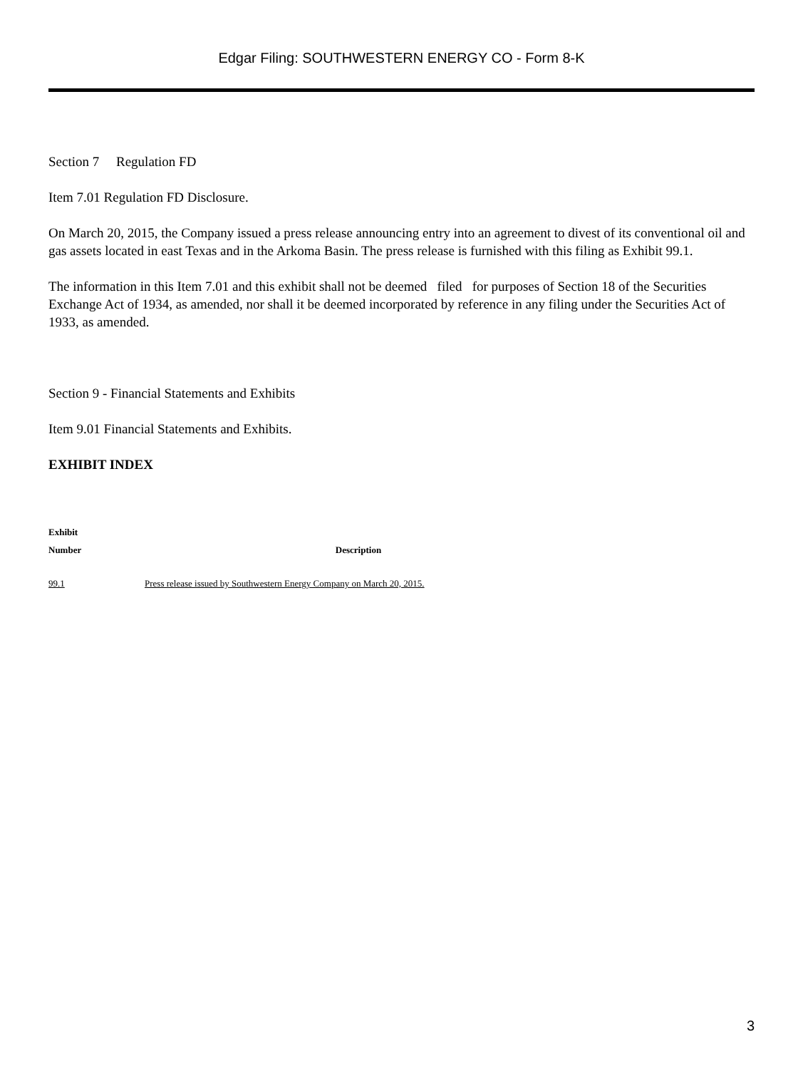Edgar Filing: SOUTHWESTERN ENERGY CO - Form 8-K
Section 7 Regulation FD
Item 7.01 Regulation FD Disclosure.
On March 20, 2015, the Company issued a press release announcing entry into an agreement to divest of its conventional oil and gas assets located in east Texas and in the Arkoma Basin. The press release is furnished with this filing as Exhibit 99.1.
The information in this Item 7.01 and this exhibit shall not be deemed filed for purposes of Section 18 of the Securities Exchange Act of 1934, as amended, nor shall it be deemed incorporated by reference in any filing under the Securities Act of 1933, as amended.
Section 9 - Financial Statements and Exhibits
Item 9.01 Financial Statements and Exhibits.
EXHIBIT INDEX
| Exhibit Number | Description |
| --- | --- |
| 99.1 | Press release issued by Southwestern Energy Company on March 20, 2015. |
3